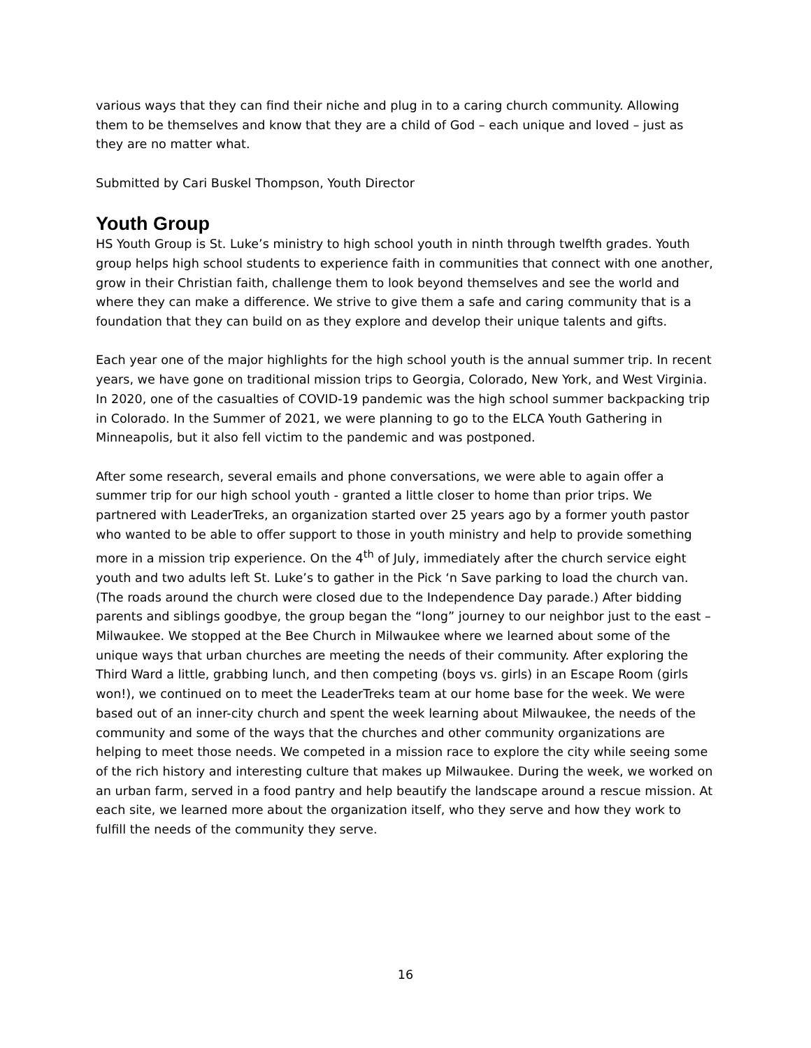various ways that they can find their niche and plug in to a caring church community. Allowing them to be themselves and know that they are a child of God – each unique and loved – just as they are no matter what.
Submitted by Cari Buskel Thompson, Youth Director
Youth Group
HS Youth Group is St. Luke’s ministry to high school youth in ninth through twelfth grades. Youth group helps high school students to experience faith in communities that connect with one another, grow in their Christian faith, challenge them to look beyond themselves and see the world and where they can make a difference. We strive to give them a safe and caring community that is a foundation that they can build on as they explore and develop their unique talents and gifts.
Each year one of the major highlights for the high school youth is the annual summer trip. In recent years, we have gone on traditional mission trips to Georgia, Colorado, New York, and West Virginia. In 2020, one of the casualties of COVID-19 pandemic was the high school summer backpacking trip in Colorado. In the Summer of 2021, we were planning to go to the ELCA Youth Gathering in Minneapolis, but it also fell victim to the pandemic and was postponed.
After some research, several emails and phone conversations, we were able to again offer a summer trip for our high school youth - granted a little closer to home than prior trips. We partnered with LeaderTreks, an organization started over 25 years ago by a former youth pastor who wanted to be able to offer support to those in youth ministry and help to provide something more in a mission trip experience. On the 4<sup>th</sup> of July, immediately after the church service eight youth and two adults left St. Luke’s to gather in the Pick ‘n Save parking to load the church van. (The roads around the church were closed due to the Independence Day parade.) After bidding parents and siblings goodbye, the group began the “long” journey to our neighbor just to the east – Milwaukee. We stopped at the Bee Church in Milwaukee where we learned about some of the unique ways that urban churches are meeting the needs of their community. After exploring the Third Ward a little, grabbing lunch, and then competing (boys vs. girls) in an Escape Room (girls won!), we continued on to meet the LeaderTreks team at our home base for the week. We were based out of an inner-city church and spent the week learning about Milwaukee, the needs of the community and some of the ways that the churches and other community organizations are helping to meet those needs. We competed in a mission race to explore the city while seeing some of the rich history and interesting culture that makes up Milwaukee. During the week, we worked on an urban farm, served in a food pantry and help beautify the landscape around a rescue mission. At each site, we learned more about the organization itself, who they serve and how they work to fulfill the needs of the community they serve.
16